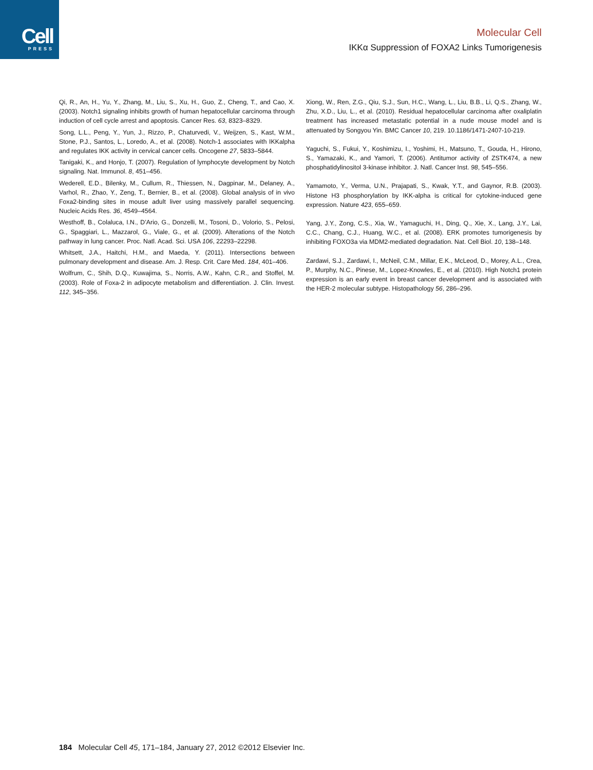Cell
PRESS
Molecular Cell
IKKα Suppression of FOXA2 Links Tumorigenesis
Qi, R., An, H., Yu, Y., Zhang, M., Liu, S., Xu, H., Guo, Z., Cheng, T., and Cao, X. (2003). Notch1 signaling inhibits growth of human hepatocellular carcinoma through induction of cell cycle arrest and apoptosis. Cancer Res. 63, 8323–8329.
Song, L.L., Peng, Y., Yun, J., Rizzo, P., Chaturvedi, V., Weijzen, S., Kast, W.M., Stone, P.J., Santos, L., Loredo, A., et al. (2008). Notch-1 associates with IKKalpha and regulates IKK activity in cervical cancer cells. Oncogene 27, 5833–5844.
Tanigaki, K., and Honjo, T. (2007). Regulation of lymphocyte development by Notch signaling. Nat. Immunol. 8, 451–456.
Wederell, E.D., Bilenky, M., Cullum, R., Thiessen, N., Dagpinar, M., Delaney, A., Varhol, R., Zhao, Y., Zeng, T., Bernier, B., et al. (2008). Global analysis of in vivo Foxa2-binding sites in mouse adult liver using massively parallel sequencing. Nucleic Acids Res. 36, 4549–4564.
Westhoff, B., Colaluca, I.N., D’Ario, G., Donzelli, M., Tosoni, D., Volorio, S., Pelosi, G., Spaggiari, L., Mazzarol, G., Viale, G., et al. (2009). Alterations of the Notch pathway in lung cancer. Proc. Natl. Acad. Sci. USA 106, 22293–22298.
Whitsett, J.A., Haitchi, H.M., and Maeda, Y. (2011). Intersections between pulmonary development and disease. Am. J. Resp. Crit. Care Med. 184, 401–406.
Wolfrum, C., Shih, D.Q., Kuwajima, S., Norris, A.W., Kahn, C.R., and Stoffel, M. (2003). Role of Foxa-2 in adipocyte metabolism and differentiation. J. Clin. Invest. 112, 345–356.
Xiong, W., Ren, Z.G., Qiu, S.J., Sun, H.C., Wang, L., Liu, B.B., Li, Q.S., Zhang, W., Zhu, X.D., Liu, L., et al. (2010). Residual hepatocellular carcinoma after oxaliplatin treatment has increased metastatic potential in a nude mouse model and is attenuated by Songyou Yin. BMC Cancer 10, 219. 10.1186/1471-2407-10-219.
Yaguchi, S., Fukui, Y., Koshimizu, I., Yoshimi, H., Matsuno, T., Gouda, H., Hirono, S., Yamazaki, K., and Yamori, T. (2006). Antitumor activity of ZSTK474, a new phosphatidylinositol 3-kinase inhibitor. J. Natl. Cancer Inst. 98, 545–556.
Yamamoto, Y., Verma, U.N., Prajapati, S., Kwak, Y.T., and Gaynor, R.B. (2003). Histone H3 phosphorylation by IKK-alpha is critical for cytokine-induced gene expression. Nature 423, 655–659.
Yang, J.Y., Zong, C.S., Xia, W., Yamaguchi, H., Ding, Q., Xie, X., Lang, J.Y., Lai, C.C., Chang, C.J., Huang, W.C., et al. (2008). ERK promotes tumorigenesis by inhibiting FOXO3a via MDM2-mediated degradation. Nat. Cell Biol. 10, 138–148.
Zardawi, S.J., Zardawi, I., McNeil, C.M., Millar, E.K., McLeod, D., Morey, A.L., Crea, P., Murphy, N.C., Pinese, M., Lopez-Knowles, E., et al. (2010). High Notch1 protein expression is an early event in breast cancer development and is associated with the HER-2 molecular subtype. Histopathology 56, 286–296.
184 Molecular Cell 45, 171–184, January 27, 2012 ©2012 Elsevier Inc.